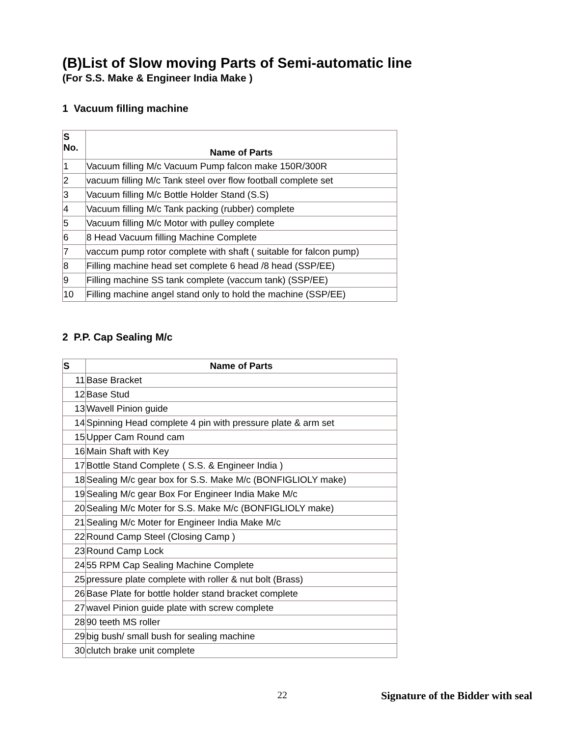(B)List of Slow moving Parts of Semi-automatic line
(For S.S. Make & Engineer India Make )
1 Vacuum filling machine
| S No. | Name of Parts |
| --- | --- |
| 1 | Vacuum filling M/c Vacuum Pump falcon make 150R/300R |
| 2 | vacuum filling M/c Tank steel over flow football complete set |
| 3 | Vacuum filling M/c Bottle Holder Stand (S.S) |
| 4 | Vacuum filling M/c Tank packing (rubber) complete |
| 5 | Vacuum filling M/c Motor with pulley complete |
| 6 | 8 Head Vacuum filling Machine Complete |
| 7 | vaccum pump rotor complete with shaft ( suitable for falcon pump) |
| 8 | Filling machine head set complete 6 head /8 head (SSP/EE) |
| 9 | Filling machine SS tank complete (vaccum tank) (SSP/EE) |
| 10 | Filling machine angel stand only to hold the machine (SSP/EE) |
2 P.P. Cap Sealing M/c
| S | Name of Parts |
| --- | --- |
| 11 | Base Bracket |
| 12 | Base Stud |
| 13 | Wavell Pinion guide |
| 14 | Spinning Head complete 4 pin with pressure plate & arm set |
| 15 | Upper Cam Round cam |
| 16 | Main Shaft with Key |
| 17 | Bottle Stand Complete ( S.S. & Engineer India ) |
| 18 | Sealing M/c gear box for S.S. Make M/c (BONFIGLIOLY make) |
| 19 | Sealing M/c gear Box For Engineer India Make M/c |
| 20 | Sealing M/c Moter for S.S. Make M/c (BONFIGLIOLY make) |
| 21 | Sealing M/c Moter for Engineer India Make M/c |
| 22 | Round Camp Steel (Closing Camp ) |
| 23 | Round Camp Lock |
| 24 | 55 RPM Cap Sealing Machine Complete |
| 25 | pressure plate complete with roller & nut bolt (Brass) |
| 26 | Base Plate for bottle holder stand bracket complete |
| 27 | wavel Pinion guide plate with screw complete |
| 28 | 90 teeth MS roller |
| 29 | big bush/ small bush for sealing machine |
| 30 | clutch brake unit complete |
22 Signature of the Bidder with seal